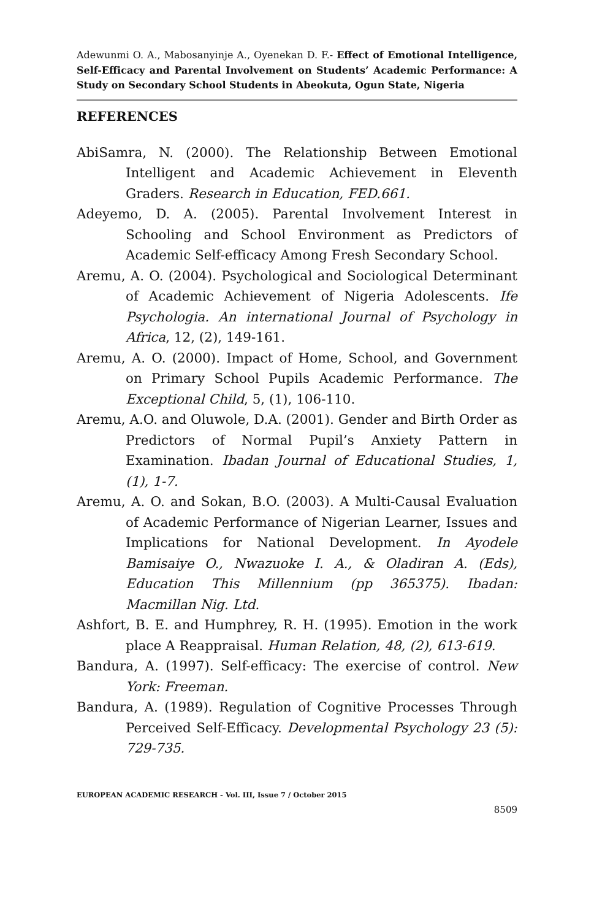Adewunmi O. A., Mabosanyinje A., Oyenekan D. F.- Effect of Emotional Intelligence, Self-Efficacy and Parental Involvement on Students’ Academic Performance: A Study on Secondary School Students in Abeokuta, Ogun State, Nigeria
REFERENCES
AbiSamra, N. (2000). The Relationship Between Emotional Intelligent and Academic Achievement in Eleventh Graders. Research in Education, FED.661.
Adeyemo, D. A. (2005). Parental Involvement Interest in Schooling and School Environment as Predictors of Academic Self-efficacy Among Fresh Secondary School.
Aremu, A. O. (2004). Psychological and Sociological Determinant of Academic Achievement of Nigeria Adolescents. Ife Psychologia. An international Journal of Psychology in Africa, 12, (2), 149-161.
Aremu, A. O. (2000). Impact of Home, School, and Government on Primary School Pupils Academic Performance. The Exceptional Child, 5, (1), 106-110.
Aremu, A.O. and Oluwole, D.A. (2001). Gender and Birth Order as Predictors of Normal Pupil’s Anxiety Pattern in Examination. Ibadan Journal of Educational Studies, 1, (1), 1-7.
Aremu, A. O. and Sokan, B.O. (2003). A Multi-Causal Evaluation of Academic Performance of Nigerian Learner, Issues and Implications for National Development. In Ayodele Bamisaiye O., Nwazuoke I. A., & Oladiran A. (Eds), Education This Millennium (pp 365375). Ibadan: Macmillan Nig. Ltd.
Ashfort, B. E. and Humphrey, R. H. (1995). Emotion in the work place A Reappraisal. Human Relation, 48, (2), 613-619.
Bandura, A. (1997). Self-efficacy: The exercise of control. New York: Freeman.
Bandura, A. (1989). Regulation of Cognitive Processes Through Perceived Self-Efficacy. Developmental Psychology 23 (5): 729-735.
EUROPEAN ACADEMIC RESEARCH - Vol. III, Issue 7 / October 2015
8509